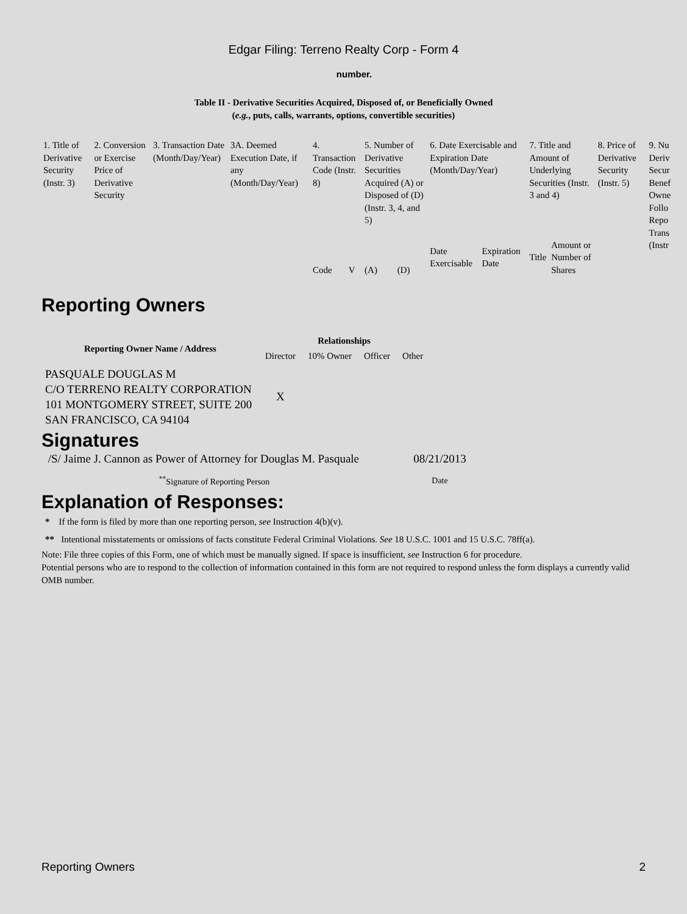Edgar Filing: Terreno Realty Corp - Form 4
number.
Table II - Derivative Securities Acquired, Disposed of, or Beneficially Owned
(e.g., puts, calls, warrants, options, convertible securities)
| 1. Title of Derivative Security (Instr. 3) | 2. Conversion or Exercise Price of Derivative Security | 3. Transaction Date (Month/Day/Year) | 3A. Deemed Execution Date, if any (Month/Day/Year) | 4. Transaction Code (Instr. 8) | | 5. Number of Derivative Securities Acquired (A) or Disposed of (D) (Instr. 3, 4, and 5) | | 6. Date Exercisable and Expiration Date (Month/Day/Year) | | 7. Title and Amount of Underlying Securities (Instr. 3 and 4) | | 8. Price of Derivative Security (Instr. 5) | 9. Nu Deriv Secur Benef Owne Follo Repo Trans (Instr |
| | | | | | | | | Date Exercisable | Expiration Date | Title | Amount or Number of Shares | | |
| | | | | Code | V | (A) | (D) | | | | | | |
Reporting Owners
| Reporting Owner Name / Address | Relationships | | | |
| --- | --- | --- | --- | --- |
| | Director | 10% Owner | Officer | Other |
| PASQUALE DOUGLAS M C/O TERRENO REALTY CORPORATION 101 MONTGOMERY STREET, SUITE 200 SAN FRANCISCO, CA 94104 | X | | | |
Signatures
| /S/ Jaime J. Cannon as Power of Attorney for Douglas M. Pasquale | 08/21/2013 |
| <sup>**</sup> Signature of Reporting Person | Date |
Explanation of Responses:
* If the form is filed by more than one reporting person, see Instruction 4(b)(v).
** Intentional misstatements or omissions of facts constitute Federal Criminal Violations. See 18 U.S.C. 1001 and 15 U.S.C. 78ff(a).
Note: File three copies of this Form, one of which must be manually signed. If space is insufficient, see Instruction 6 for procedure.
Potential persons who are to respond to the collection of information contained in this form are not required to respond unless the form displays a currently valid OMB number.
Reporting Owners 2